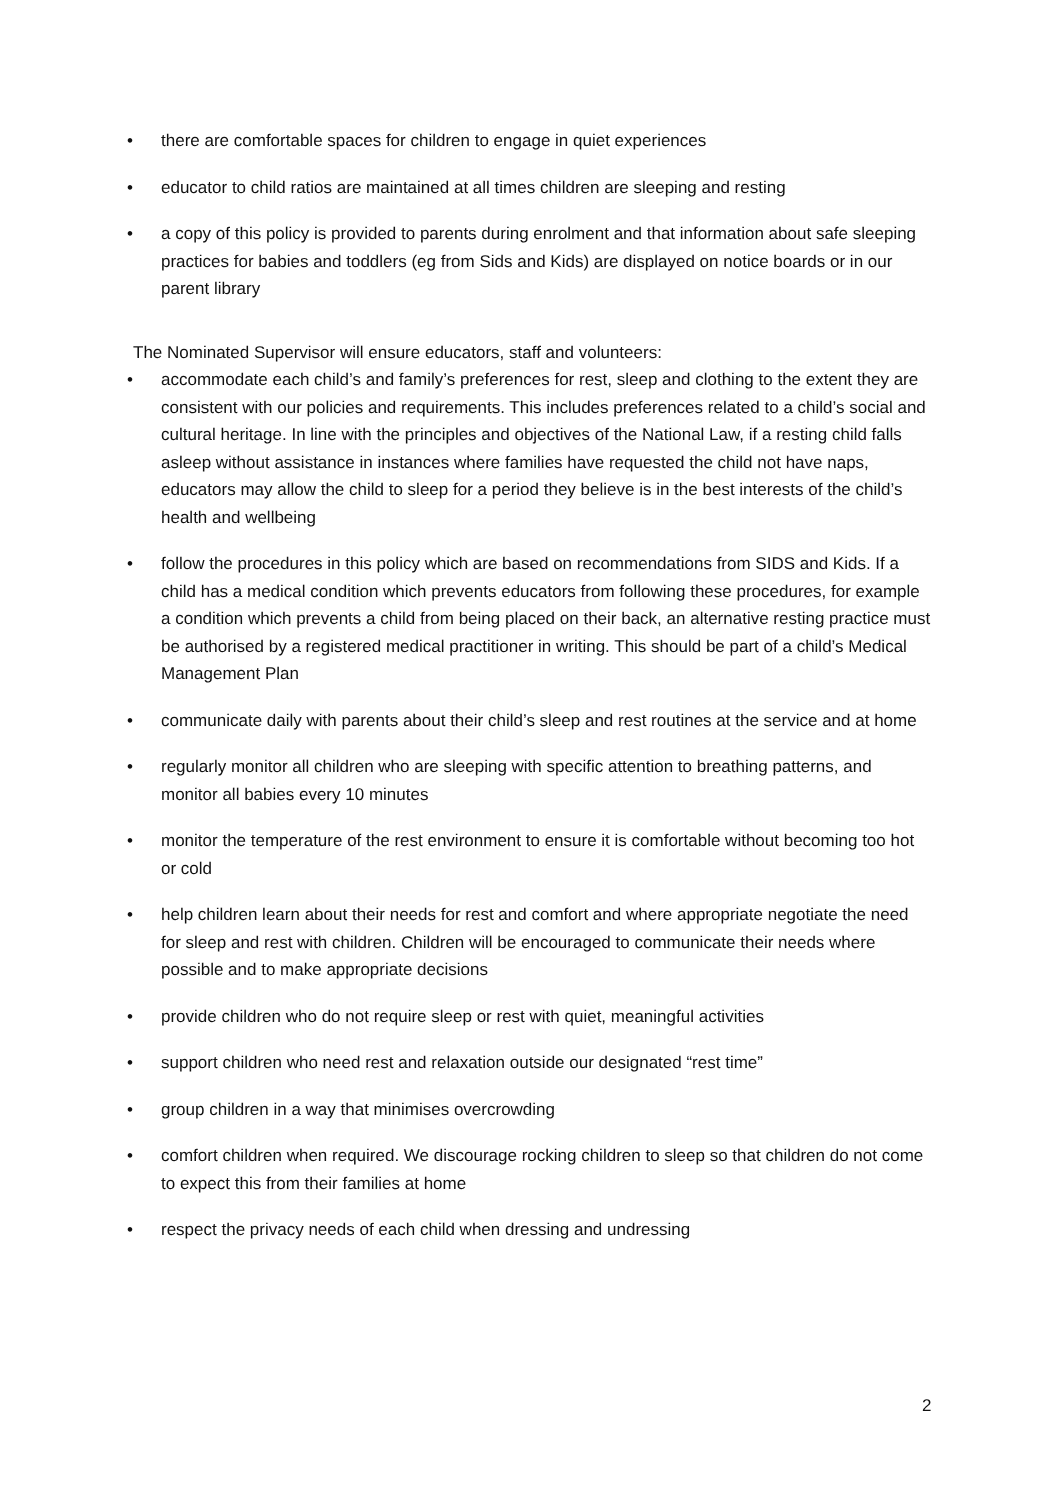• there are comfortable spaces for children to engage in quiet experiences
• educator to child ratios are maintained at all times children are sleeping and resting
• a copy of this policy is provided to parents during enrolment and that information about safe sleeping practices for babies and toddlers (eg from Sids and Kids) are displayed on notice boards or in our parent library
The Nominated Supervisor will ensure educators, staff and volunteers:
• accommodate each child’s and family’s preferences for rest, sleep and clothing to the extent they are consistent with our policies and requirements. This includes preferences related to a child’s social and cultural heritage. In line with the principles and objectives of the National Law, if a resting child falls asleep without assistance in instances where families have requested the child not have naps, educators may allow the child to sleep for a period they believe is in the best interests of the child’s health and wellbeing
• follow the procedures in this policy which are based on recommendations from SIDS and Kids. If a child has a medical condition which prevents educators from following these procedures, for example a condition which prevents a child from being placed on their back, an alternative resting practice must be authorised by a registered medical practitioner in writing. This should be part of a child’s Medical Management Plan
• communicate daily with parents about their child’s sleep and rest routines at the service and at home
• regularly monitor all children who are sleeping with specific attention to breathing patterns, and monitor all babies every 10 minutes
• monitor the temperature of the rest environment to ensure it is comfortable without becoming too hot or cold
• help children learn about their needs for rest and comfort and where appropriate negotiate the need for sleep and rest with children. Children will be encouraged to communicate their needs where possible and to make appropriate decisions
• provide children who do not require sleep or rest with quiet, meaningful activities
• support children who need rest and relaxation outside our designated “rest time”
• group children in a way that minimises overcrowding
• comfort children when required. We discourage rocking children to sleep so that children do not come to expect this from their families at home
• respect the privacy needs of each child when dressing and undressing
2